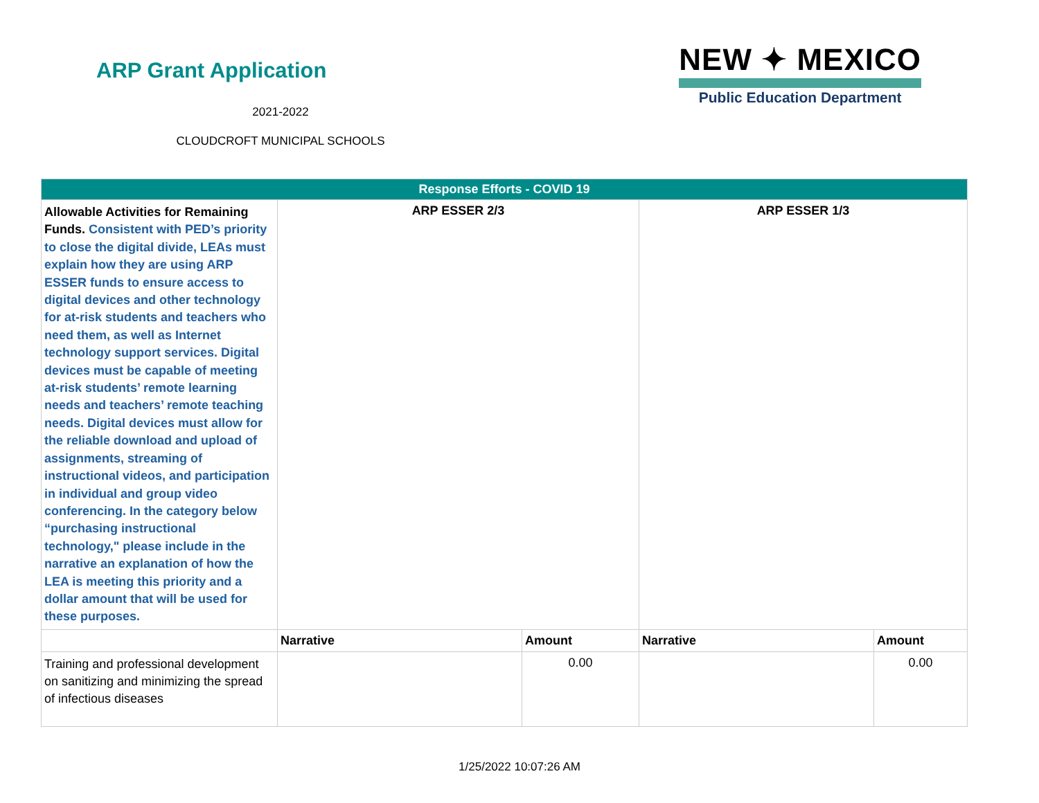ARP Grant Application
2021-2022
CLOUDCROFT MUNICIPAL SCHOOLS
NEW ✦ MEXICO
Public Education Department
| Response Efforts - COVID 19 | | | | |
| --- | --- | --- | --- | --- |
| Allowable Activities for Remaining Funds. Consistent with PED’s priority to close the digital divide, LEAs must explain how they are using ARP ESSER funds to ensure access to digital devices and other technology for at-risk students and teachers who need them, as well as Internet technology support services. Digital devices must be capable of meeting at-risk students’ remote learning needs and teachers’ remote teaching needs. Digital devices must allow for the reliable download and upload of assignments, streaming of instructional videos, and participation in individual and group video conferencing. In the category below “purchasing instructional technology," please include in the narrative an explanation of how the LEA is meeting this priority and a dollar amount that will be used for these purposes. | ARP ESSER 2/3 | | ARP ESSER 1/3 | |
| | Narrative | Amount | Narrative | Amount |
| Training and professional development on sanitizing and minimizing the spread of infectious diseases | | 0.00 | | 0.00 |
1/25/2022 10:07:26 AM